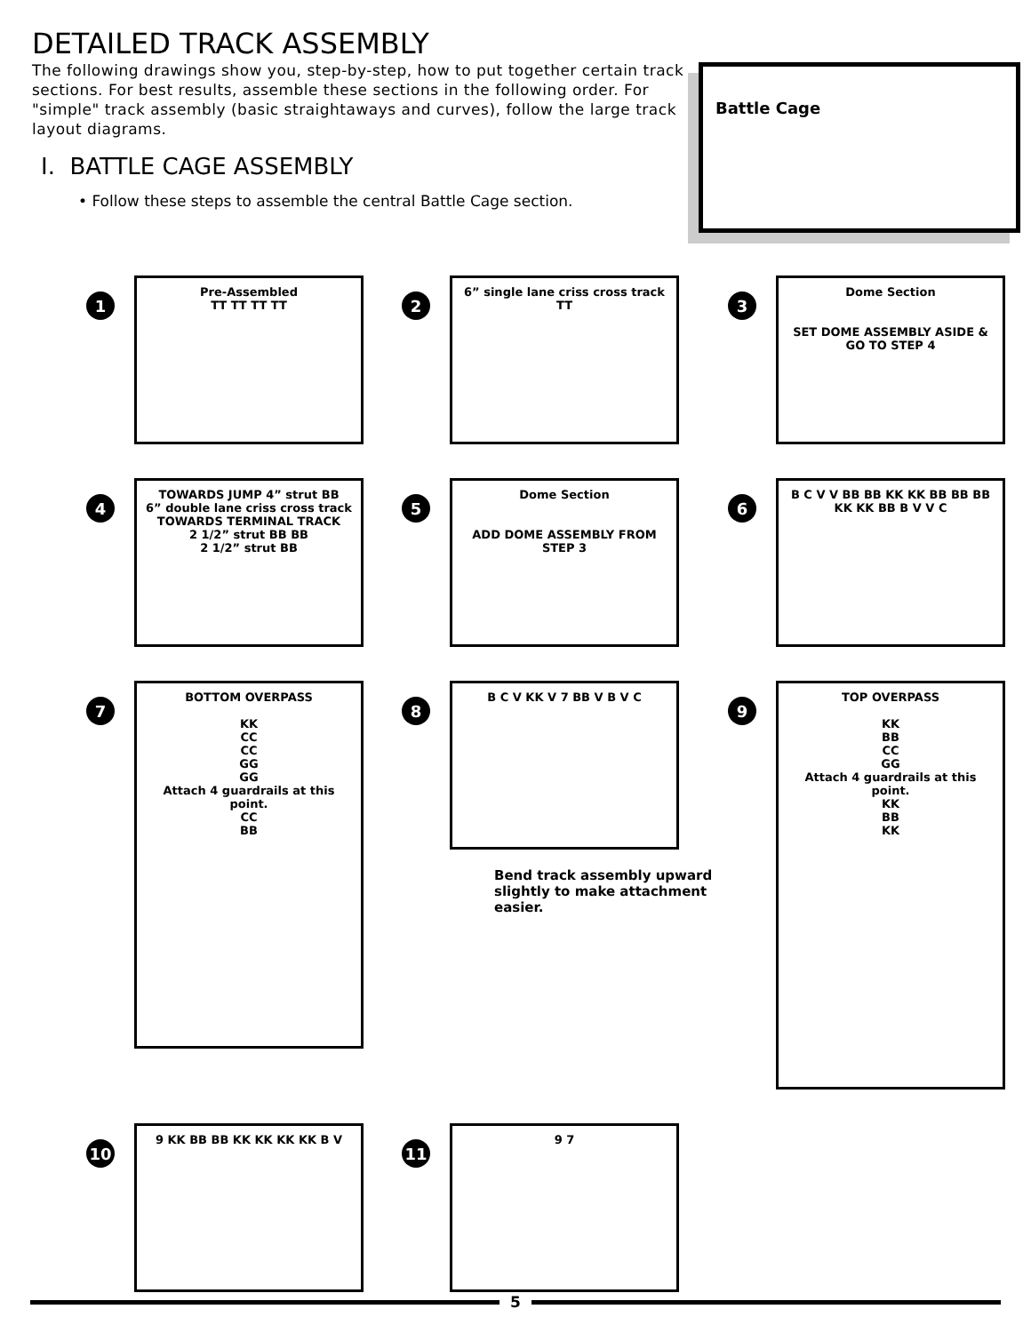DETAILED TRACK ASSEMBLY
The following drawings show you, step-by-step, how to put together certain track sections. For best results, assemble these sections in the following order. For "simple" track assembly (basic straightaways and curves), follow the large track layout diagrams.
Battle Cage
I. BATTLE CAGE ASSEMBLY
• Follow these steps to assemble the central Battle Cage section.
1
Pre-Assembled
TT TT TT TT
2
6” single lane criss cross track
TT
3
Dome Section
SET DOME ASSEMBLY ASIDE & GO TO STEP 4
4
TOWARDS JUMP 4” strut BB
6” double lane criss cross track
TOWARDS TERMINAL TRACK
2 1/2” strut BB BB
2 1/2” strut BB
5
Dome Section
ADD DOME ASSEMBLY FROM STEP 3
6
B C V V BB BB KK KK BB BB BB KK KK BB B V V C
7
BOTTOM OVERPASS
KK
CC
CC
GG
GG
Attach 4 guardrails at this point.
CC
BB
8
B C V KK V 7 BB V B V C
Bend track assembly upward slightly to make attachment easier.
9
TOP OVERPASS
KK
BB
CC
GG
Attach 4 guardrails at this point.
KK
BB
KK
10
9 KK BB BB KK KK KK KK B V
11
9 7
5